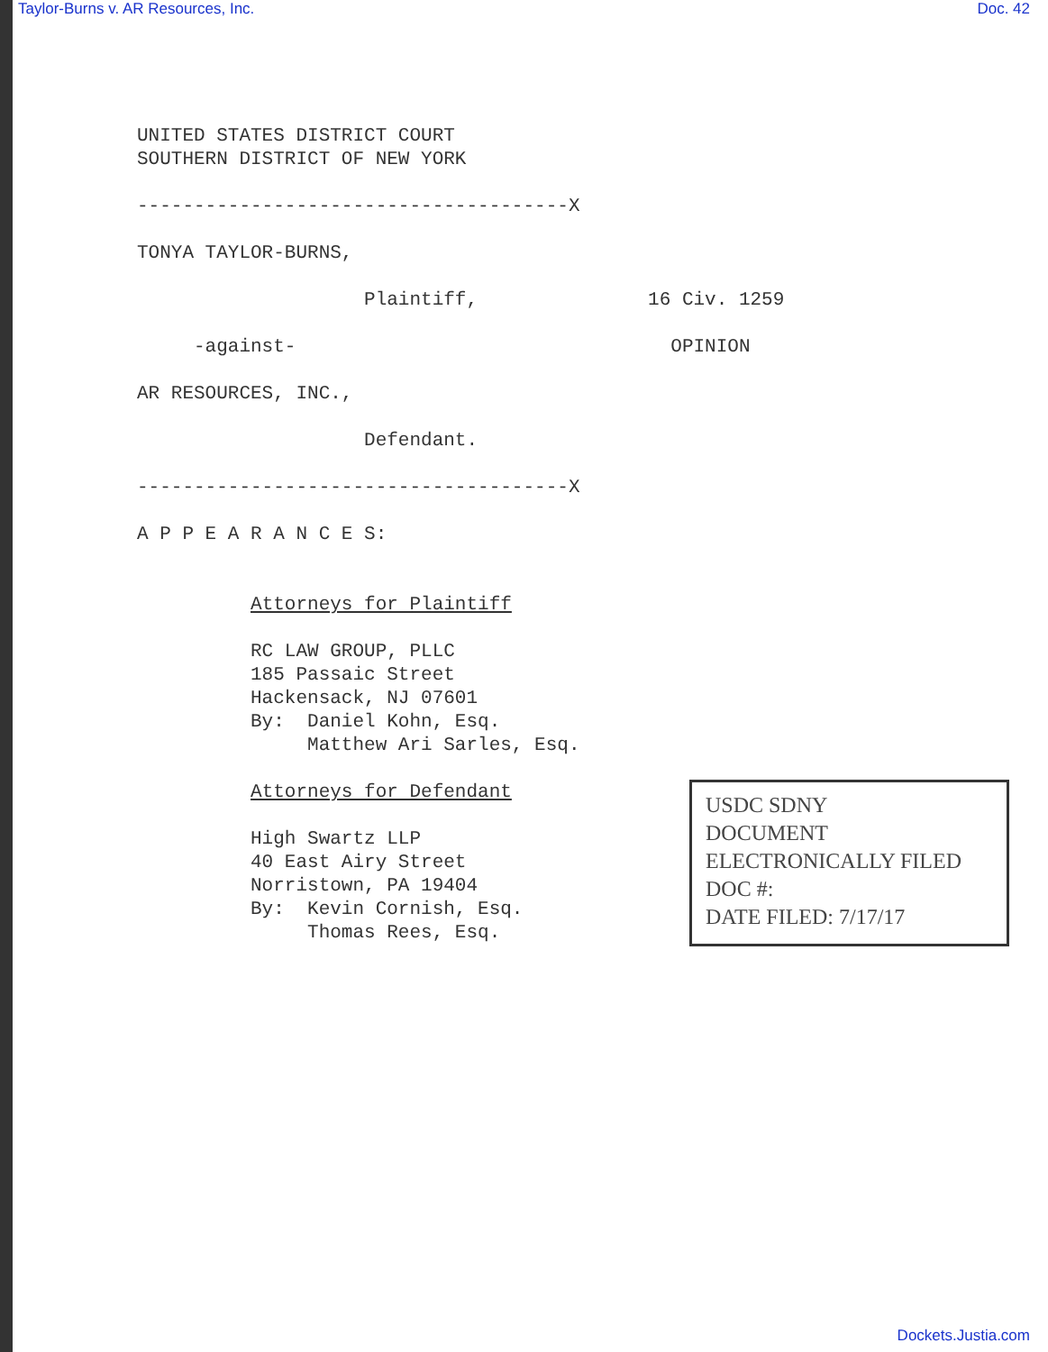Taylor-Burns v. AR Resources, Inc. Doc. 42
UNITED STATES DISTRICT COURT SOUTHERN DISTRICT OF NEW YORK --------------------------------------X TONYA TAYLOR-BURNS, Plaintiff, 16 Civ. 1259 -against- OPINION AR RESOURCES, INC., Defendant. --------------------------------------X A P P E A R A N C E S: Attorneys for Plaintiff RC LAW GROUP, PLLC 185 Passaic Street Hackensack, NJ 07601 By: Daniel Kohn, Esq. Matthew Ari Sarles, Esq. Attorneys for Defendant High Swartz LLP 40 East Airy Street Norristown, PA 19404 By: Kevin Cornish, Esq. Thomas Rees, Esq.
USDC SDNY
DOCUMENT
ELECTRONICALLY FILED
DOC #:
DATE FILED: 7/17/17
Dockets.Justia.com